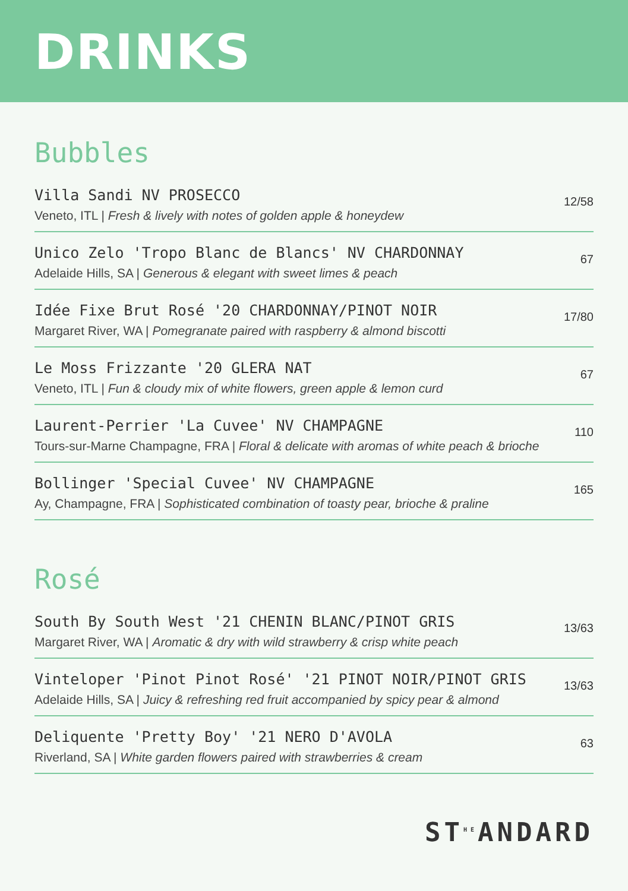DRINKS
Bubbles
Villa Sandi NV PROSECCO
Veneto, ITL | Fresh & lively with notes of golden apple & honeydew
12/58
Unico Zelo 'Tropo Blanc de Blancs' NV CHARDONNAY
Adelaide Hills, SA | Generous & elegant with sweet limes & peach
67
Idée Fixe Brut Rosé '20 CHARDONNAY/PINOT NOIR
Margaret River, WA | Pomegranate paired with raspberry & almond biscotti
17/80
Le Moss Frizzante '20 GLERA NAT
Veneto, ITL | Fun & cloudy mix of white flowers, green apple & lemon curd
67
Laurent-Perrier 'La Cuvee' NV CHAMPAGNE
Tours-sur-Marne Champagne, FRA | Floral & delicate with aromas of white peach & brioche
110
Bollinger 'Special Cuvee' NV CHAMPAGNE
Ay, Champagne, FRA | Sophisticated combination of toasty pear, brioche & praline
165
Rosé
South By South West '21 CHENIN BLANC/PINOT GRIS
Margaret River, WA | Aromatic & dry with wild strawberry & crisp white peach
13/63
Vinteloper 'Pinot Pinot Rosé' '21 PINOT NOIR/PINOT GRIS
Adelaide Hills, SA | Juicy & refreshing red fruit accompanied by spicy pear & almond
13/63
Deliquente 'Pretty Boy' '21 NERO D'AVOLA
Riverland, SA | White garden flowers paired with strawberries & cream
63
ST<sup>HE</sup>ANDARD